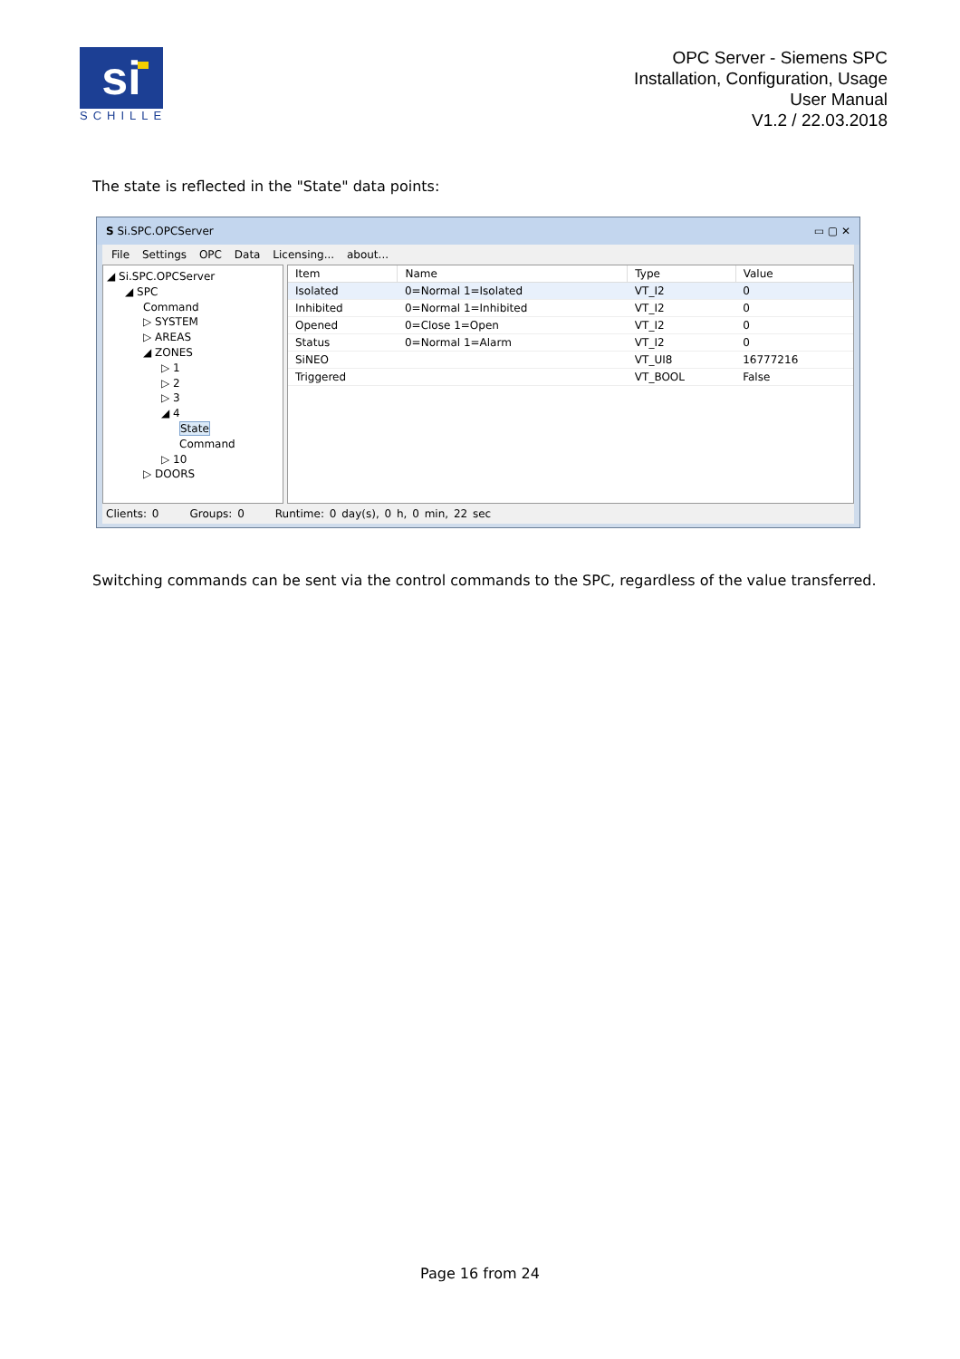si
SCHILLE
OPC Server - Siemens SPC
Installation, Configuration, Usage
User Manual
V1.2 / 22.03.2018
The state is reflected in the "State" data points:
S Si.SPC.OPCServer ▭ ▢ ✕
File Settings OPC Data Licensing... about...
◢ Si.SPC.OPCServer
◢ SPC
Command
▷ SYSTEM
▷ AREAS
◢ ZONES
▷ 1
▷ 2
▷ 3
◢ 4
State
Command
▷ 10
▷ DOORS
| Item | Name | Type | Value |
| --- | --- | --- | --- |
| Isolated | 0=Normal 1=Isolated | VT_I2 | 0 |
| Inhibited | 0=Normal 1=Inhibited | VT_I2 | 0 |
| Opened | 0=Close 1=Open | VT_I2 | 0 |
| Status | 0=Normal 1=Alarm | VT_I2 | 0 |
| SiNEO | | VT_UI8 | 16777216 |
| Triggered | | VT_BOOL | False |
Clients: 0 Groups: 0 Runtime: 0 day(s), 0 h, 0 min, 22 sec
Switching commands can be sent via the control commands to the SPC, regardless of the value transferred.
Page 16 from 24